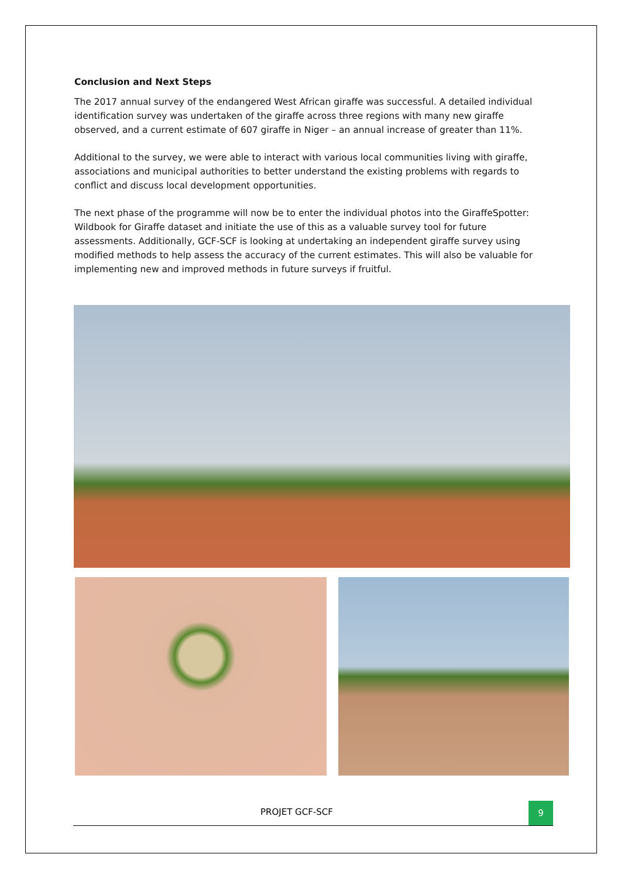Conclusion and Next Steps
The 2017 annual survey of the endangered West African giraffe was successful. A detailed individual identification survey was undertaken of the giraffe across three regions with many new giraffe observed, and a current estimate of 607 giraffe in Niger – an annual increase of greater than 11%.
Additional to the survey, we were able to interact with various local communities living with giraffe, associations and municipal authorities to better understand the existing problems with regards to conflict and discuss local development opportunities.
The next phase of the programme will now be to enter the individual photos into the GiraffeSpotter: Wildbook for Giraffe dataset and initiate the use of this as a valuable survey tool for future assessments. Additionally, GCF-SCF is looking at undertaking an independent giraffe survey using modified methods to help assess the accuracy of the current estimates. This will also be valuable for implementing new and improved methods in future surveys if fruitful.
PROJET GCF-SCF
9